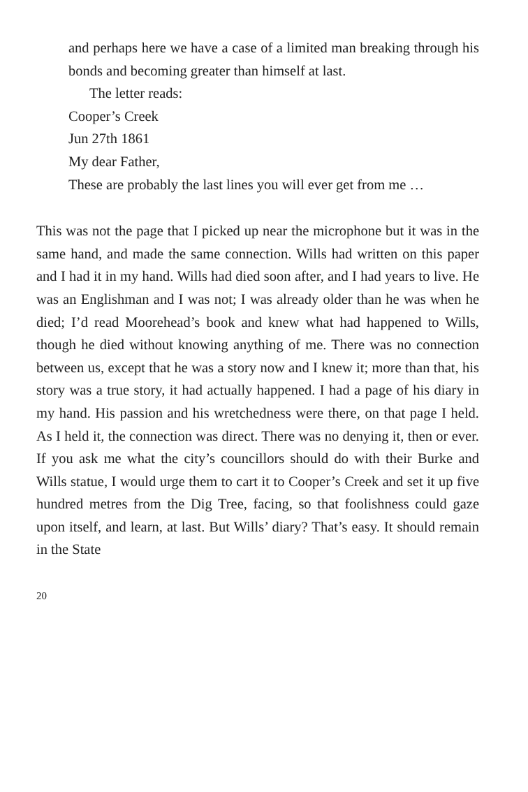and perhaps here we have a case of a limited man breaking through his bonds and becoming greater than himself at last.
The letter reads:
Cooper’s Creek
Jun 27th 1861
My dear Father,
These are probably the last lines you will ever get from me …
This was not the page that I picked up near the microphone but it was in the same hand, and made the same connection. Wills had written on this paper and I had it in my hand. Wills had died soon after, and I had years to live. He was an Englishman and I was not; I was already older than he was when he died; I’d read Moorehead’s book and knew what had happened to Wills, though he died without knowing anything of me. There was no connection between us, except that he was a story now and I knew it; more than that, his story was a true story, it had actually happened. I had a page of his diary in my hand. His passion and his wretchedness were there, on that page I held. As I held it, the connection was direct. There was no denying it, then or ever. If you ask me what the city’s councillors should do with their Burke and Wills statue, I would urge them to cart it to Cooper’s Creek and set it up five hundred metres from the Dig Tree, facing, so that foolishness could gaze upon itself, and learn, at last. But Wills’ diary? That’s easy. It should remain in the State
20